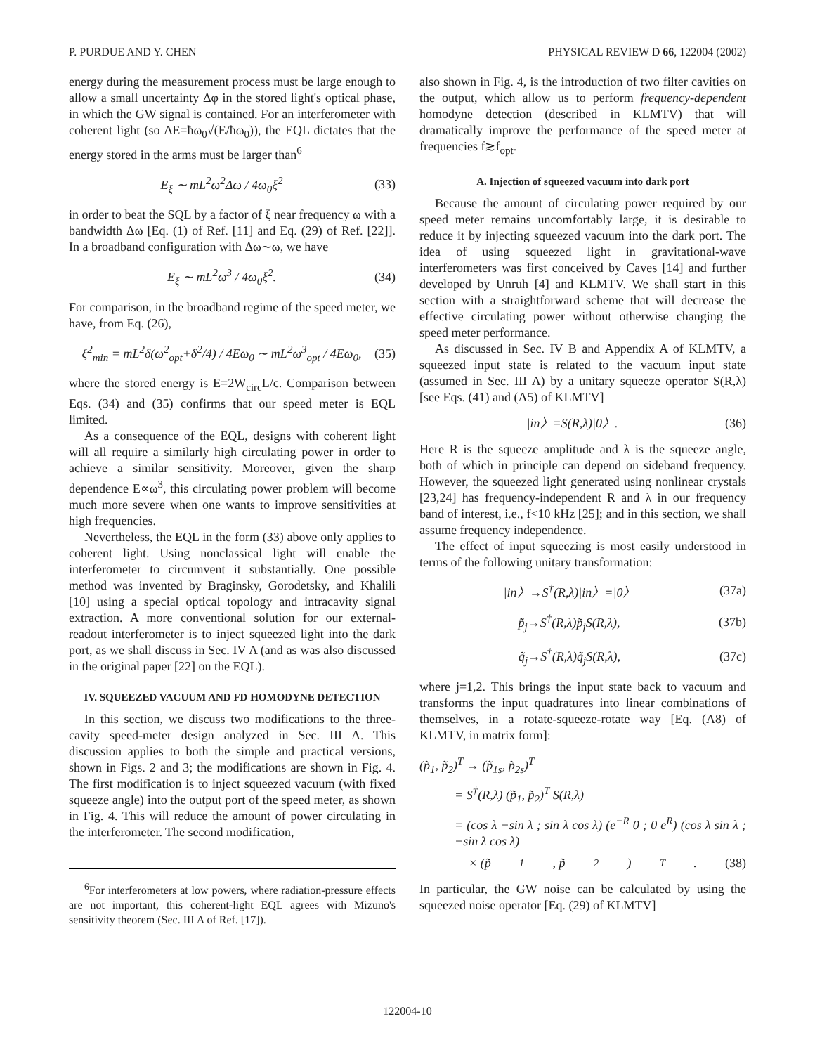P. PURDUE AND Y. CHEN PHYSICAL REVIEW D 66, 122004 (2002)
energy during the measurement process must be large enough to allow a small uncertainty Δφ in the stored light's optical phase, in which the GW signal is contained. For an interferometer with coherent light (so ΔE=ħω<sub>0</sub>√(E/ħω<sub>0</sub>)), the EQL dictates that the energy stored in the arms must be larger than<sup>6</sup>
E<sub>ξ</sub> ∼ mL<sup>2</sup>ω<sup>2</sup>Δω / 4ω<sub>0</sub>ξ<sup>2</sup> (33)
in order to beat the SQL by a factor of ξ near frequency ω with a bandwidth Δω [Eq. (1) of Ref. [11] and Eq. (29) of Ref. [22]]. In a broadband configuration with Δω∼ω, we have
E<sub>ξ</sub> ∼ mL<sup>2</sup>ω<sup>3</sup> / 4ω<sub>0</sub>ξ<sup>2</sup>. (34)
For comparison, in the broadband regime of the speed meter, we have, from Eq. (26),
ξ<sup>2</sup><sub>min</sub> = mL<sup>2</sup>δ(ω<sup>2</sup><sub>opt</sub>+δ<sup>2</sup>/4) / 4Eω<sub>0</sub> ∼ mL<sup>2</sup>ω<sup>3</sup><sub>opt</sub> / 4Eω<sub>0</sub>, (35)
where the stored energy is E=2W<sub>circ</sub>L/c. Comparison between Eqs. (34) and (35) confirms that our speed meter is EQL limited.
As a consequence of the EQL, designs with coherent light will all require a similarly high circulating power in order to achieve a similar sensitivity. Moreover, given the sharp dependence E∝ω<sup>3</sup>, this circulating power problem will become much more severe when one wants to improve sensitivities at high frequencies.
Nevertheless, the EQL in the form (33) above only applies to coherent light. Using nonclassical light will enable the interferometer to circumvent it substantially. One possible method was invented by Braginsky, Gorodetsky, and Khalili [10] using a special optical topology and intracavity signal extraction. A more conventional solution for our external-readout interferometer is to inject squeezed light into the dark port, as we shall discuss in Sec. IV A (and as was also discussed in the original paper [22] on the EQL).
IV. SQUEEZED VACUUM AND FD HOMODYNE DETECTION
In this section, we discuss two modifications to the three-cavity speed-meter design analyzed in Sec. III A. This discussion applies to both the simple and practical versions, shown in Figs. 2 and 3; the modifications are shown in Fig. 4. The first modification is to inject squeezed vacuum (with fixed squeeze angle) into the output port of the speed meter, as shown in Fig. 4. This will reduce the amount of power circulating in the interferometer. The second modification,
<sup>6</sup> For interferometers at low powers, where radiation-pressure effects are not important, this coherent-light EQL agrees with Mizuno's sensitivity theorem (Sec. III A of Ref. [17]).
also shown in Fig. 4, is the introduction of two filter cavities on the output, which allow us to perform frequency-dependent homodyne detection (described in KLMTV) that will dramatically improve the performance of the speed meter at frequencies f≳f<sub>opt</sub>.
A. Injection of squeezed vacuum into dark port
Because the amount of circulating power required by our speed meter remains uncomfortably large, it is desirable to reduce it by injecting squeezed vacuum into the dark port. The idea of using squeezed light in gravitational-wave interferometers was first conceived by Caves [14] and further developed by Unruh [4] and KLMTV. We shall start in this section with a straightforward scheme that will decrease the effective circulating power without otherwise changing the speed meter performance.
As discussed in Sec. IV B and Appendix A of KLMTV, a squeezed input state is related to the vacuum input state (assumed in Sec. III A) by a unitary squeeze operator S(R,λ) [see Eqs. (41) and (A5) of KLMTV]
|in〉=S(R,λ)|0〉. (36)
Here R is the squeeze amplitude and λ is the squeeze angle, both of which in principle can depend on sideband frequency. However, the squeezed light generated using nonlinear crystals [23,24] has frequency-independent R and λ in our frequency band of interest, i.e., f<10 kHz [25]; and in this section, we shall assume frequency independence.
The effect of input squeezing is most easily understood in terms of the following unitary transformation:
|in〉→S<sup>†</sup>(R,λ)|in〉=|0〉 (37a)
p̃<sub>j</sub>→S<sup>†</sup>(R,λ)p̃<sub>j</sub>S(R,λ), (37b)
q̃<sub>j</sub>→S<sup>†</sup>(R,λ)q̃<sub>j</sub>S(R,λ), (37c)
where j=1,2. This brings the input state back to vacuum and transforms the input quadratures into linear combinations of themselves, in a rotate-squeeze-rotate way [Eq. (A8) of KLMTV, in matrix form]:
(p̃<sub>1</sub>, p̃<sub>2</sub>)<sup>T</sup> → (p̃<sub>1s</sub>, p̃<sub>2s</sub>)<sup>T</sup>
= S<sup>†</sup>(R,λ) (p̃<sub>1</sub>, p̃<sub>2</sub>)<sup>T</sup> S(R,λ)
= (cos λ −sin λ ; sin λ cos λ) (e<sup>−R</sup> 0 ; 0 e<sup>R</sup>) (cos λ sin λ ; −sin λ cos λ)
× (p̃<sub>1</sub>, p̃<sub>2</sub>)<sup>T</sup>. (38)
In particular, the GW noise can be calculated by using the squeezed noise operator [Eq. (29) of KLMTV]
122004-10